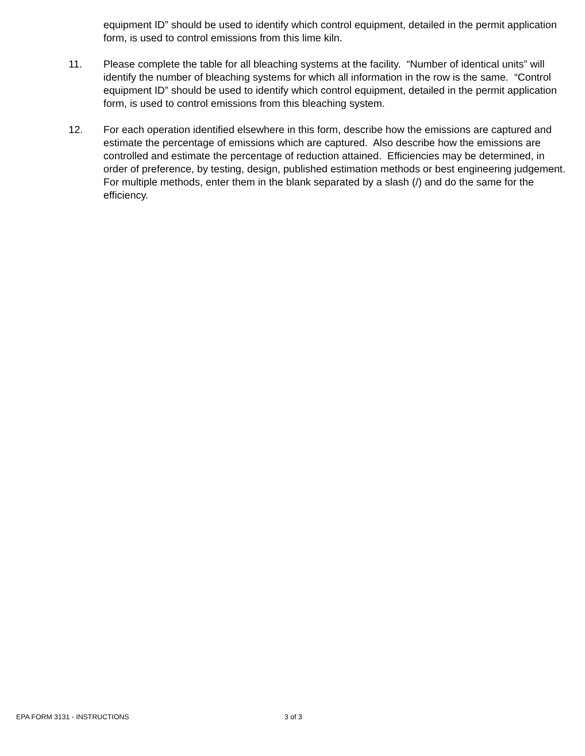equipment ID” should be used to identify which control equipment, detailed in the permit application form, is used to control emissions from this lime kiln.
11. Please complete the table for all bleaching systems at the facility. “Number of identical units” will identify the number of bleaching systems for which all information in the row is the same. “Control equipment ID” should be used to identify which control equipment, detailed in the permit application form, is used to control emissions from this bleaching system.
12. For each operation identified elsewhere in this form, describe how the emissions are captured and estimate the percentage of emissions which are captured. Also describe how the emissions are controlled and estimate the percentage of reduction attained. Efficiencies may be determined, in order of preference, by testing, design, published estimation methods or best engineering judgement. For multiple methods, enter them in the blank separated by a slash (/) and do the same for the efficiency.
EPA FORM 3131 - INSTRUCTIONS 3 of 3